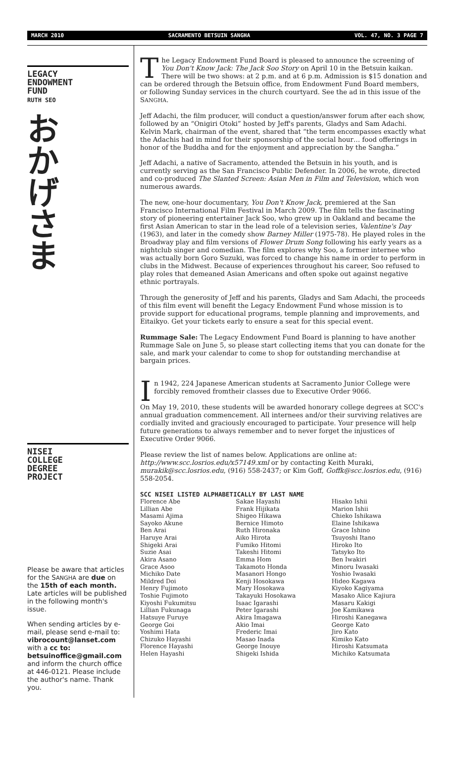MARCH 2010 SACRAMENTO BETSUIN SANGHA VOL. 47, NO. 3 PAGE 7
LEGACY
ENDOWMENT
FUND
RUTH SEO
お
か
げ
さ
ま
NISEI
COLLEGE
DEGREE
PROJECT
Please be aware that articles for the SANGHA are due on the 15th of each month. Late articles will be published in the following month's issue.
When sending articles by e-mail, please send e-mail to: vibrocount@lanset.com with a cc to: betsuinoffice@gmail.com and inform the church office at 446-0121. Please include the author's name. Thank you.
The Legacy Endowment Fund Board is pleased to announce the screening of You Don't Know Jack: The Jack Soo Story on April 10 in the Betsuin kaikan. There will be two shows: at 2 p.m. and at 6 p.m. Admission is $15 donation and can be ordered through the Betsuin office, from Endowment Fund Board members, or following Sunday services in the church courtyard. See the ad in this issue of the SANGHA.
Jeff Adachi, the film producer, will conduct a question/answer forum after each show, followed by an “Onigiri Otoki” hosted by Jeff's parents, Gladys and Sam Adachi. Kelvin Mark, chairman of the event, shared that “the term encompasses exactly what the Adachis had in mind for their sponsorship of the social hour… food offerings in honor of the Buddha and for the enjoyment and appreciation by the Sangha.”
Jeff Adachi, a native of Sacramento, attended the Betsuin in his youth, and is currently serving as the San Francisco Public Defender. In 2006, he wrote, directed and co-produced The Slanted Screen: Asian Men in Film and Television, which won numerous awards.
The new, one-hour documentary, You Don't Know Jack, premiered at the San Francisco International Film Festival in March 2009. The film tells the fascinating story of pioneering entertainer Jack Soo, who grew up in Oakland and became the first Asian American to star in the lead role of a television series, Valentine's Day (1963), and later in the comedy show Barney Miller (1975-78). He played roles in the Broadway play and film versions of Flower Drum Song following his early years as a nightclub singer and comedian. The film explores why Soo, a former internee who was actually born Goro Suzuki, was forced to change his name in order to perform in clubs in the Midwest. Because of experiences throughout his career, Soo refused to play roles that demeaned Asian Americans and often spoke out against negative ethnic portrayals.
Through the generosity of Jeff and his parents, Gladys and Sam Adachi, the proceeds of this film event will benefit the Legacy Endowment Fund whose mission is to provide support for educational programs, temple planning and improvements, and Eitaikyo. Get your tickets early to ensure a seat for this special event.
Rummage Sale: The Legacy Endowment Fund Board is planning to have another Rummage Sale on June 5, so please start collecting items that you can donate for the sale, and mark your calendar to come to shop for outstanding merchandise at bargain prices.
In 1942, 224 Japanese American students at Sacramento Junior College were forcibly removed fromtheir classes due to Executive Order 9066.
On May 19, 2010, these students will be awarded honorary college degrees at SCC's annual graduation commencement. All internees and/or their surviving relatives are cordially invited and graciously encouraged to participate. Your presence will help future generations to always remember and to never forget the injustices of Executive Order 9066.
Please review the list of names below. Applications are online at: http://www.scc.losrios.edu/x57149.xml or by contacting Keith Muraki, murakik@scc.losrios.edu, (916) 558-2437; or Kim Goff, Goffk@scc.losrios.edu, (916) 558-2054.
SCC NISEI LISTED ALPHABETICALLY BY LAST NAME
Florence Abe
Lillian Abe
Masami Ajima
Sayoko Akune
Ben Arai
Haruye Arai
Shigeki Arai
Suzie Asai
Akira Asano
Grace Asoo
Michiko Date
Mildred Doi
Henry Fujimoto
Toshie Fujimoto
Kiyoshi Fukumitsu
Lillian Fukunaga
Hatsuye Furuye
George Goi
Yoshimi Hata
Chizuko Hayashi
Florence Hayashi
Helen Hayashi
Sakae Hayashi
Frank Hijikata
Shigeo Hikawa
Bernice Himoto
Ruth Hironaka
Aiko Hirota
Fumiko Hitomi
Takeshi Hitomi
Emma Hom
Takamoto Honda
Masanori Hongo
Kenji Hosokawa
Mary Hosokawa
Takayuki Hosokawa
Isaac Igarashi
Peter Igarashi
Akira Imagawa
Akio Imai
Frederic Imai
Masao Inada
George Inouye
Shigeki Ishida
Hisako Ishii
Marion Ishii
Chieko Ishikawa
Elaine Ishikawa
Grace Ishino
Tsuyoshi Itano
Hiroko Ito
Tatsyko Ito
Ben Iwakiri
Minoru Iwasaki
Yoshio Iwasaki
Hideo Kagawa
Kiyoko Kagiyama
Masako Alice Kajiura
Masaru Kakigi
Joe Kamikawa
Hiroshi Kanegawa
George Kato
Jiro Kato
Kimiko Kato
Hiroshi Katsumata
Michiko Katsumata